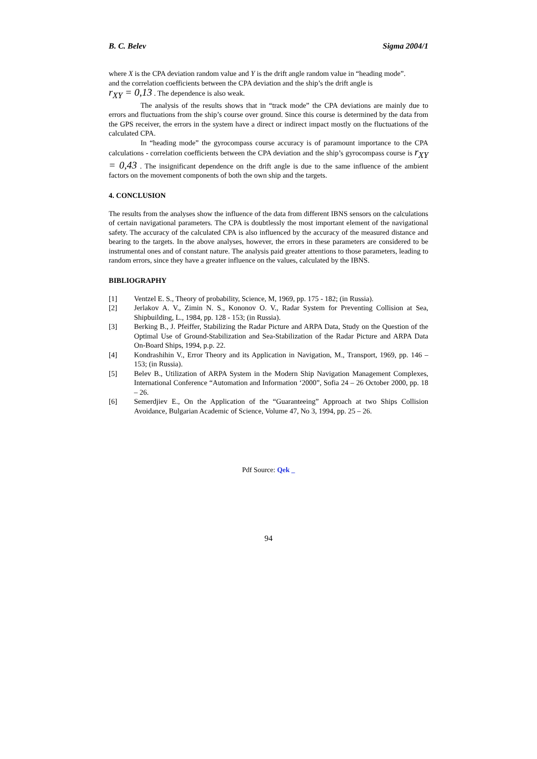B. C. Belev Sigma 2004/1
where X is the CPA deviation random value and Y is the drift angle random value in “heading mode”.
and the correlation coefficients between the CPA deviation and the ship’s the drift angle is
r<sub>XY</sub> = 0,13 . The dependence is also weak.
The analysis of the results shows that in “track mode” the CPA deviations are mainly due to errors and fluctuations from the ship’s course over ground. Since this course is determined by the data from the GPS receiver, the errors in the system have a direct or indirect impact mostly on the fluctuations of the calculated CPA.
In “heading mode” the gyrocompass course accuracy is of paramount importance to the CPA calculations - correlation coefficients between the CPA deviation and the ship’s gyrocompass course is r<sub>XY</sub> = 0,43 . The insignificant dependence on the drift angle is due to the same influence of the ambient factors on the movement components of both the own ship and the targets.
4. CONCLUSION
The results from the analyses show the influence of the data from different IBNS sensors on the calculations of certain navigational parameters. The CPA is doubtlessly the most important element of the navigational safety. The accuracy of the calculated CPA is also influenced by the accuracy of the measured distance and bearing to the targets. In the above analyses, however, the errors in these parameters are considered to be instrumental ones and of constant nature. The analysis paid greater attentions to those parameters, leading to random errors, since they have a greater influence on the values, calculated by the IBNS.
BIBLIOGRAPHY
[1] Ventzel E. S., Theory of probability, Science, M, 1969, pp. 175 - 182; (in Russia).
[2] Jerlakov A. V., Zimin N. S., Kononov O. V., Radar System for Preventing Collision at Sea, Shipbuilding, L., 1984, pp. 128 - 153; (in Russia).
[3] Berking B., J. Pfeiffer, Stabilizing the Radar Picture and ARPA Data, Study on the Question of the Optimal Use of Ground-Stabilization and Sea-Stabilization of the Radar Picture and ARPA Data On-Board Ships, 1994, p.p. 22.
[4] Kondrashihin V., Error Theory and its Application in Navigation, M., Transport, 1969, pp. 146 – 153; (in Russia).
[5] Belev B., Utilization of ARPA System in the Modern Ship Navigation Management Complexes, International Conference “Automation and Information ‘2000”, Sofia 24 – 26 October 2000, pp. 18 – 26.
[6] Semerdjiev E., On the Application of the “Guaranteeing” Approach at two Ships Collision Avoidance, Bulgarian Academic of Science, Volume 47, No 3, 1994, pp. 25 – 26.
Pdf Source: Qek _
94